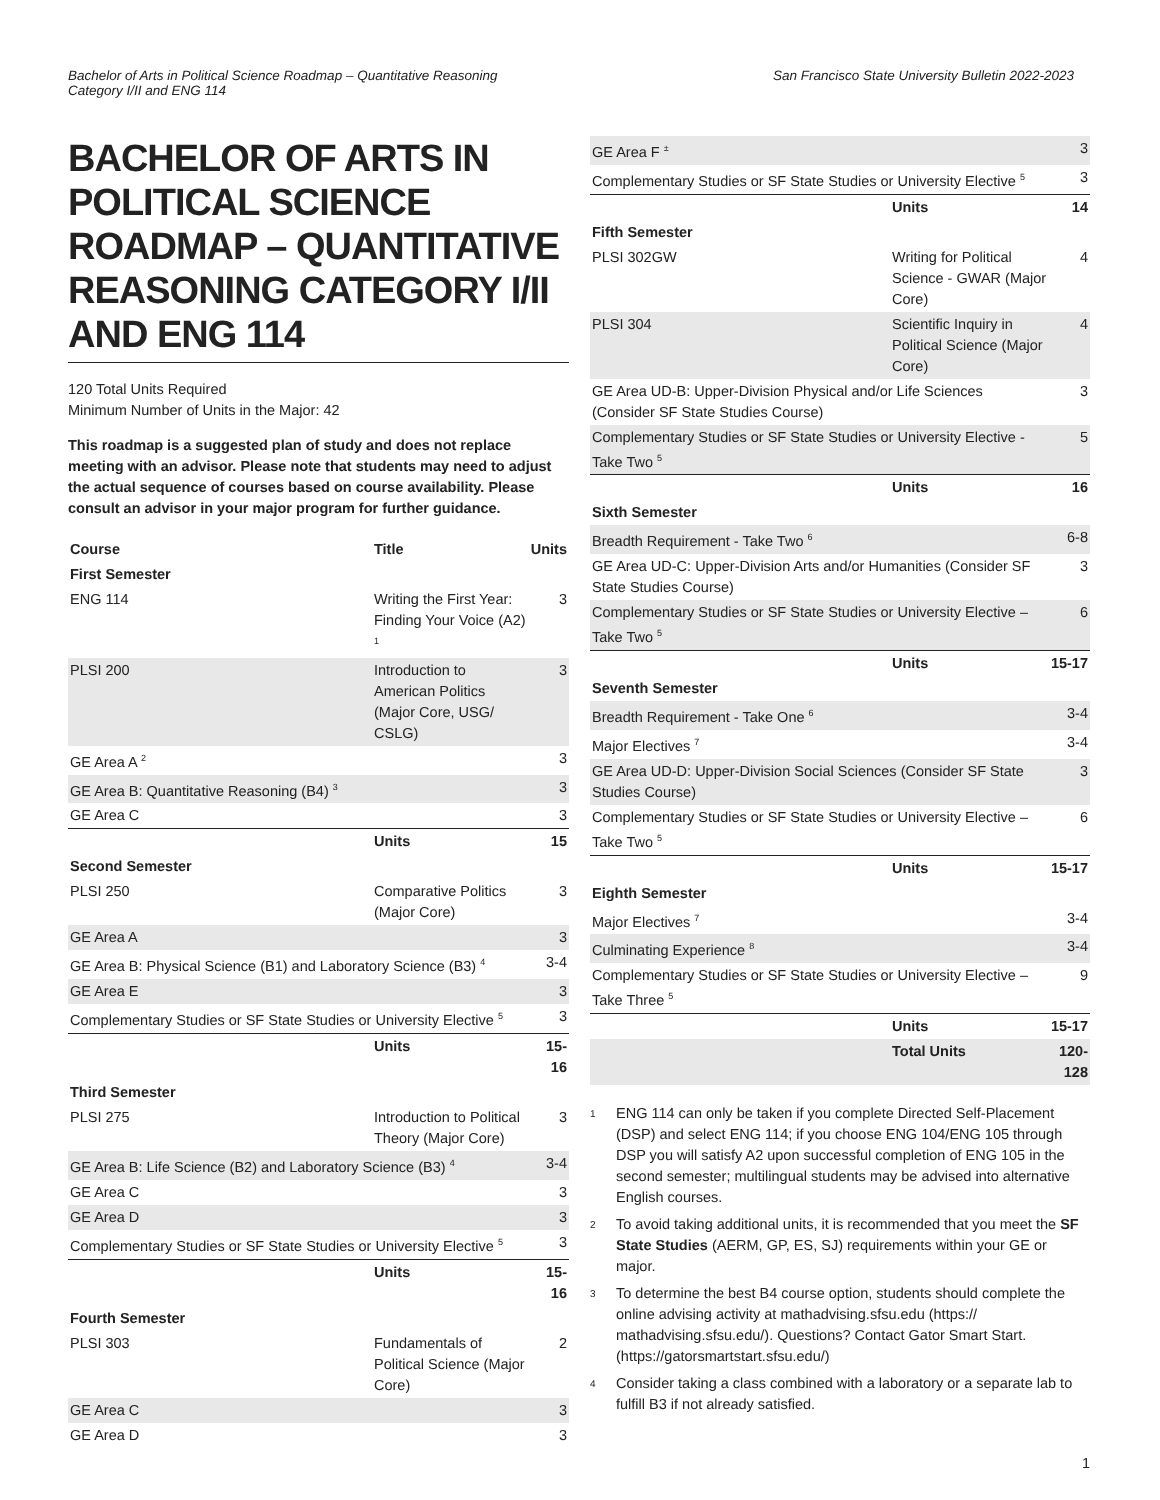Bachelor of Arts in Political Science Roadmap – Quantitative Reasoning
Category I/II and ENG 114
San Francisco State University Bulletin 2022-2023
BACHELOR OF ARTS IN POLITICAL SCIENCE ROADMAP – QUANTITATIVE REASONING CATEGORY I/II AND ENG 114
120 Total Units Required
Minimum Number of Units in the Major: 42
This roadmap is a suggested plan of study and does not replace meeting with an advisor. Please note that students may need to adjust the actual sequence of courses based on course availability. Please consult an advisor in your major program for further guidance.
| Course | Title | Units |
| --- | --- | --- |
| First Semester | | |
| ENG 114 | Writing the First Year: Finding Your Voice (A2) <sup>1</sup> | 3 |
| PLSI 200 | Introduction to American Politics (Major Core, USG/ CSLG) | 3 |
| GE Area A <sup>2</sup> | | 3 |
| GE Area B: Quantitative Reasoning (B4) <sup>3</sup> | | 3 |
| GE Area C | | 3 |
| | Units | 15 |
| Second Semester | | |
| PLSI 250 | Comparative Politics (Major Core) | 3 |
| GE Area A | | 3 |
| GE Area B: Physical Science (B1) and Laboratory Science (B3) <sup>4</sup> | | 3-4 |
| GE Area E | | 3 |
| Complementary Studies or SF State Studies or University Elective <sup>5</sup> | | 3 |
| | Units | 15-16 |
| Third Semester | | |
| PLSI 275 | Introduction to Political Theory (Major Core) | 3 |
| GE Area B: Life Science (B2) and Laboratory Science (B3) <sup>4</sup> | | 3-4 |
| GE Area C | | 3 |
| GE Area D | | 3 |
| Complementary Studies or SF State Studies or University Elective <sup>5</sup> | | 3 |
| | Units | 15-16 |
| Fourth Semester | | |
| PLSI 303 | Fundamentals of Political Science (Major Core) | 2 |
| GE Area C | | 3 |
| GE Area D | | 3 |
| GE Area F <sup>±</sup> | | 3 |
| Complementary Studies or SF State Studies or University Elective <sup>5</sup> | | 3 |
| | Units | 14 |
| Fifth Semester | | |
| PLSI 302GW | Writing for Political Science - GWAR (Major Core) | 4 |
| PLSI 304 | Scientific Inquiry in Political Science (Major Core) | 4 |
| GE Area UD-B: Upper-Division Physical and/or Life Sciences (Consider SF State Studies Course) | | 3 |
| Complementary Studies or SF State Studies or University Elective - Take Two <sup>5</sup> | | 5 |
| | Units | 16 |
| Sixth Semester | | |
| Breadth Requirement - Take Two <sup>6</sup> | | 6-8 |
| GE Area UD-C: Upper-Division Arts and/or Humanities (Consider SF State Studies Course) | | 3 |
| Complementary Studies or SF State Studies or University Elective – Take Two <sup>5</sup> | | 6 |
| | Units | 15-17 |
| Seventh Semester | | |
| Breadth Requirement - Take One <sup>6</sup> | | 3-4 |
| Major Electives <sup>7</sup> | | 3-4 |
| GE Area UD-D: Upper-Division Social Sciences (Consider SF State Studies Course) | | 3 |
| Complementary Studies or SF State Studies or University Elective – Take Two <sup>5</sup> | | 6 |
| | Units | 15-17 |
| Eighth Semester | | |
| Major Electives <sup>7</sup> | | 3-4 |
| Culminating Experience <sup>8</sup> | | 3-4 |
| Complementary Studies or SF State Studies or University Elective – Take Three <sup>5</sup> | | 9 |
| | Units | 15-17 |
| | Total Units | 120-128 |
1
ENG 114 can only be taken if you complete Directed Self-Placement (DSP) and select ENG 114; if you choose ENG 104/ENG 105 through DSP you will satisfy A2 upon successful completion of ENG 105 in the second semester; multilingual students may be advised into alternative English courses.
2
To avoid taking additional units, it is recommended that you meet the SF State Studies (AERM, GP, ES, SJ) requirements within your GE or major.
3
To determine the best B4 course option, students should complete the online advising activity at mathadvising.sfsu.edu (https:// mathadvising.sfsu.edu/). Questions? Contact Gator Smart Start. (https://gatorsmartstart.sfsu.edu/)
4
Consider taking a class combined with a laboratory or a separate lab to fulfill B3 if not already satisfied.
1